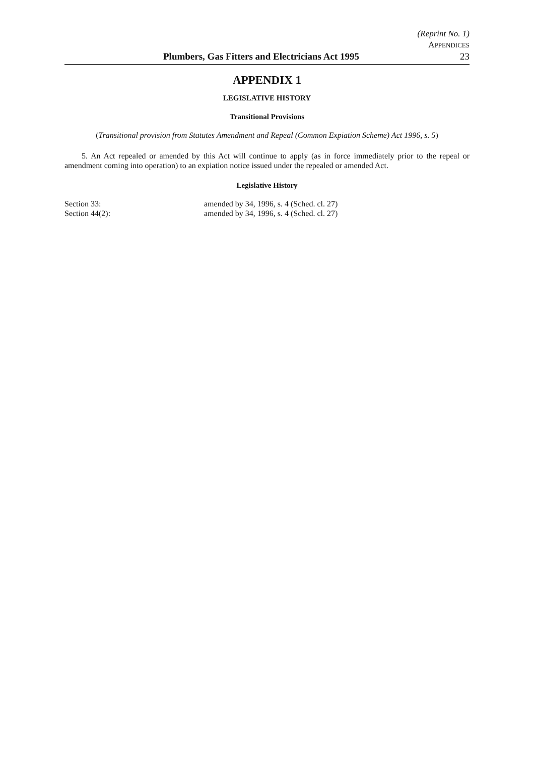(Reprint No. 1)
APPENDICES
Plumbers, Gas Fitters and Electricians Act 1995 23
APPENDIX 1
LEGISLATIVE HISTORY
Transitional Provisions
(Transitional provision from Statutes Amendment and Repeal (Common Expiation Scheme) Act 1996, s. 5)
5. An Act repealed or amended by this Act will continue to apply (as in force immediately prior to the repeal or amendment coming into operation) to an expiation notice issued under the repealed or amended Act.
Legislative History
Section 33: amended by 34, 1996, s. 4 (Sched. cl. 27)
Section 44(2): amended by 34, 1996, s. 4 (Sched. cl. 27)